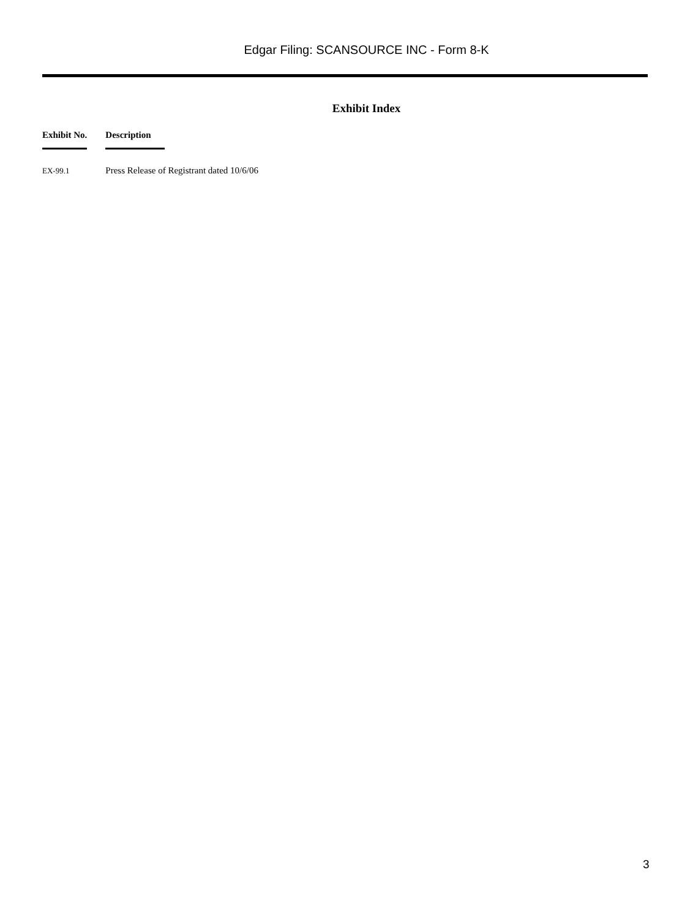Edgar Filing: SCANSOURCE INC - Form 8-K
Exhibit Index
| Exhibit No. | Description |
| --- | --- |
| EX-99.1 | Press Release of Registrant dated 10/6/06 |
3